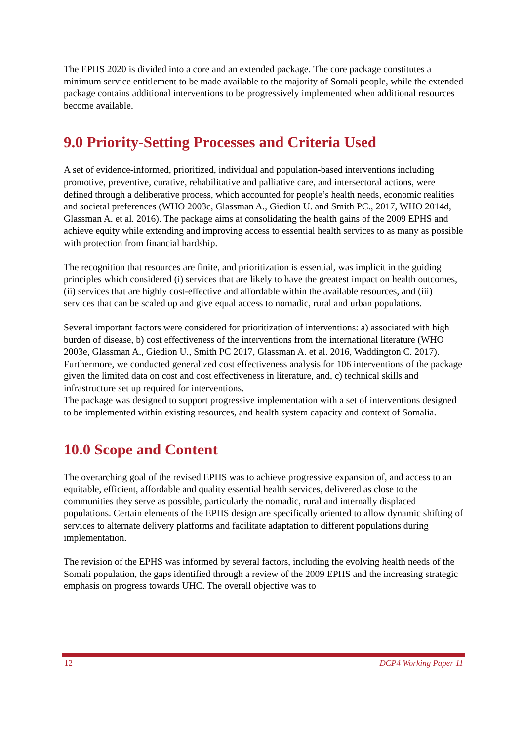The EPHS 2020 is divided into a core and an extended package. The core package constitutes a minimum service entitlement to be made available to the majority of Somali people, while the extended package contains additional interventions to be progressively implemented when additional resources become available.
9.0 Priority-Setting Processes and Criteria Used
A set of evidence-informed, prioritized, individual and population-based interventions including promotive, preventive, curative, rehabilitative and palliative care, and intersectoral actions, were defined through a deliberative process, which accounted for people’s health needs, economic realities and societal preferences (WHO 2003c, Glassman A., Giedion U. and Smith PC., 2017, WHO 2014d, Glassman A. et al. 2016). The package aims at consolidating the health gains of the 2009 EPHS and achieve equity while extending and improving access to essential health services to as many as possible with protection from financial hardship.
The recognition that resources are finite, and prioritization is essential, was implicit in the guiding principles which considered (i) services that are likely to have the greatest impact on health outcomes, (ii) services that are highly cost-effective and affordable within the available resources, and (iii) services that can be scaled up and give equal access to nomadic, rural and urban populations.
Several important factors were considered for prioritization of interventions: a) associated with high burden of disease, b) cost effectiveness of the interventions from the international literature (WHO 2003e, Glassman A., Giedion U., Smith PC 2017, Glassman A. et al. 2016, Waddington C. 2017). Furthermore, we conducted generalized cost effectiveness analysis for 106 interventions of the package given the limited data on cost and cost effectiveness in literature, and, c) technical skills and infrastructure set up required for interventions.
The package was designed to support progressive implementation with a set of interventions designed to be implemented within existing resources, and health system capacity and context of Somalia.
10.0 Scope and Content
The overarching goal of the revised EPHS was to achieve progressive expansion of, and access to an equitable, efficient, affordable and quality essential health services, delivered as close to the communities they serve as possible, particularly the nomadic, rural and internally displaced populations. Certain elements of the EPHS design are specifically oriented to allow dynamic shifting of services to alternate delivery platforms and facilitate adaptation to different populations during implementation.
The revision of the EPHS was informed by several factors, including the evolving health needs of the Somali population, the gaps identified through a review of the 2009 EPHS and the increasing strategic emphasis on progress towards UHC. The overall objective was to
12 DCP4 Working Paper 11